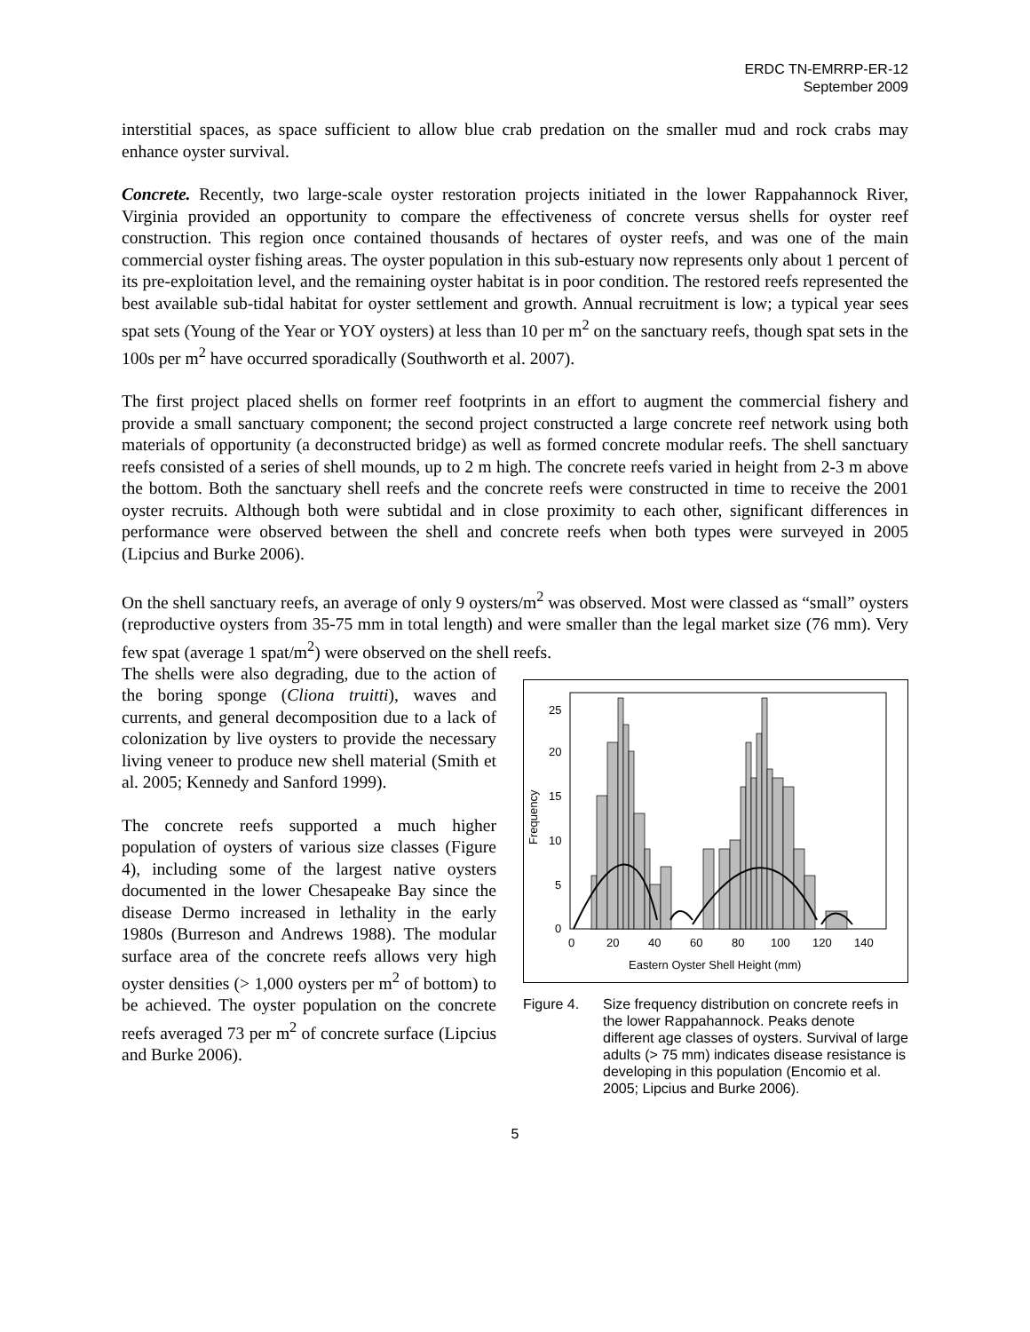ERDC TN-EMRRP-ER-12
September 2009
interstitial spaces, as space sufficient to allow blue crab predation on the smaller mud and rock crabs may enhance oyster survival.
Concrete. Recently, two large-scale oyster restoration projects initiated in the lower Rappahannock River, Virginia provided an opportunity to compare the effectiveness of concrete versus shells for oyster reef construction. This region once contained thousands of hectares of oyster reefs, and was one of the main commercial oyster fishing areas. The oyster population in this sub-estuary now represents only about 1 percent of its pre-exploitation level, and the remaining oyster habitat is in poor condition. The restored reefs represented the best available sub-tidal habitat for oyster settlement and growth. Annual recruitment is low; a typical year sees spat sets (Young of the Year or YOY oysters) at less than 10 per m<sup>2</sup> on the sanctuary reefs, though spat sets in the 100s per m<sup>2</sup> have occurred sporadically (Southworth et al. 2007).
The first project placed shells on former reef footprints in an effort to augment the commercial fishery and provide a small sanctuary component; the second project constructed a large concrete reef network using both materials of opportunity (a deconstructed bridge) as well as formed concrete modular reefs. The shell sanctuary reefs consisted of a series of shell mounds, up to 2 m high. The concrete reefs varied in height from 2-3 m above the bottom. Both the sanctuary shell reefs and the concrete reefs were constructed in time to receive the 2001 oyster recruits. Although both were subtidal and in close proximity to each other, significant differences in performance were observed between the shell and concrete reefs when both types were surveyed in 2005 (Lipcius and Burke 2006).
On the shell sanctuary reefs, an average of only 9 oysters/m<sup>2</sup> was observed. Most were classed as “small” oysters (reproductive oysters from 35-75 mm in total length) and were smaller than the legal market size (76 mm). Very few spat (average 1 spat/m<sup>2</sup>) were observed on the shell reefs.
The shells were also degrading, due to the action of the boring sponge (Cliona truitti), waves and currents, and general decomposition due to a lack of colonization by live oysters to provide the necessary living veneer to produce new shell material (Smith et al. 2005; Kennedy and Sanford 1999).
The concrete reefs supported a much higher population of oysters of various size classes (Figure 4), including some of the largest native oysters documented in the lower Chesapeake Bay since the disease Dermo increased in lethality in the early 1980s (Burreson and Andrews 1988). The modular surface area of the concrete reefs allows very high oyster densities (> 1,000 oysters per m<sup>2</sup> of bottom) to be achieved. The oyster population on the concrete reefs averaged 73 per m<sup>2</sup> of concrete surface (Lipcius and Burke 2006).
25
20
15
10
5
0
Frequency
0
20
40
60
80
100
120
140
Eastern Oyster Shell Height (mm)
Figure 4. Size frequency distribution on concrete reefs in the lower Rappahannock. Peaks denote different age classes of oysters. Survival of large adults (> 75 mm) indicates disease resistance is developing in this population (Encomio et al. 2005; Lipcius and Burke 2006).
5